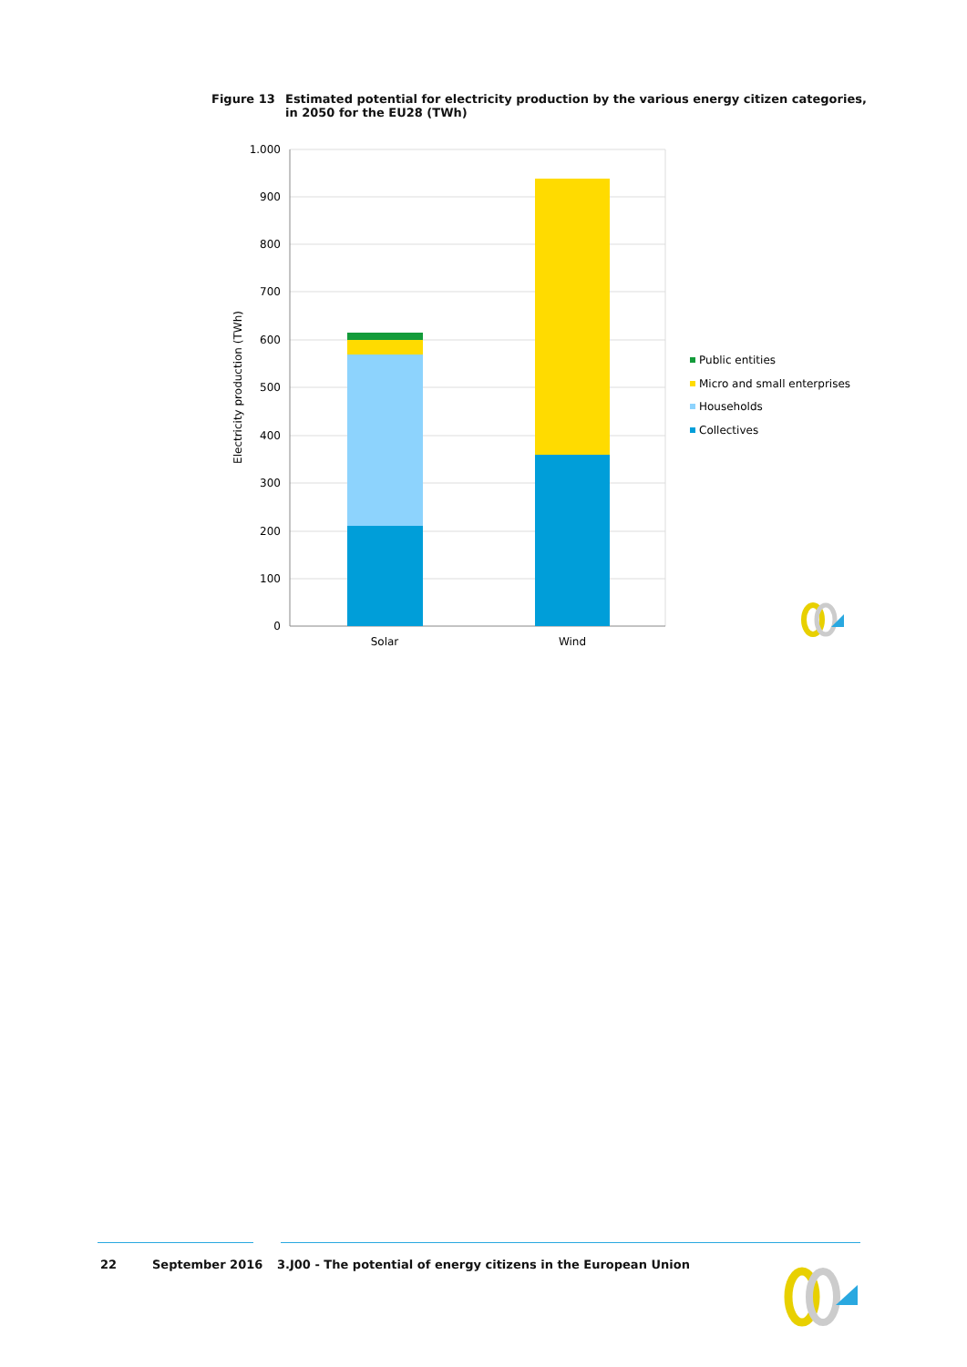Figure 13 Estimated potential for electricity production by the various energy citizen categories, in 2050 for the EU28 (TWh)
1.000
900
800
700
600
500
400
300
200
100
0
Electricity production (TWh)
Solar
Wind
Public entities
Micro and small enterprises
Households
Collectives
22 September 2016 3.J00 - The potential of energy citizens in the European Union